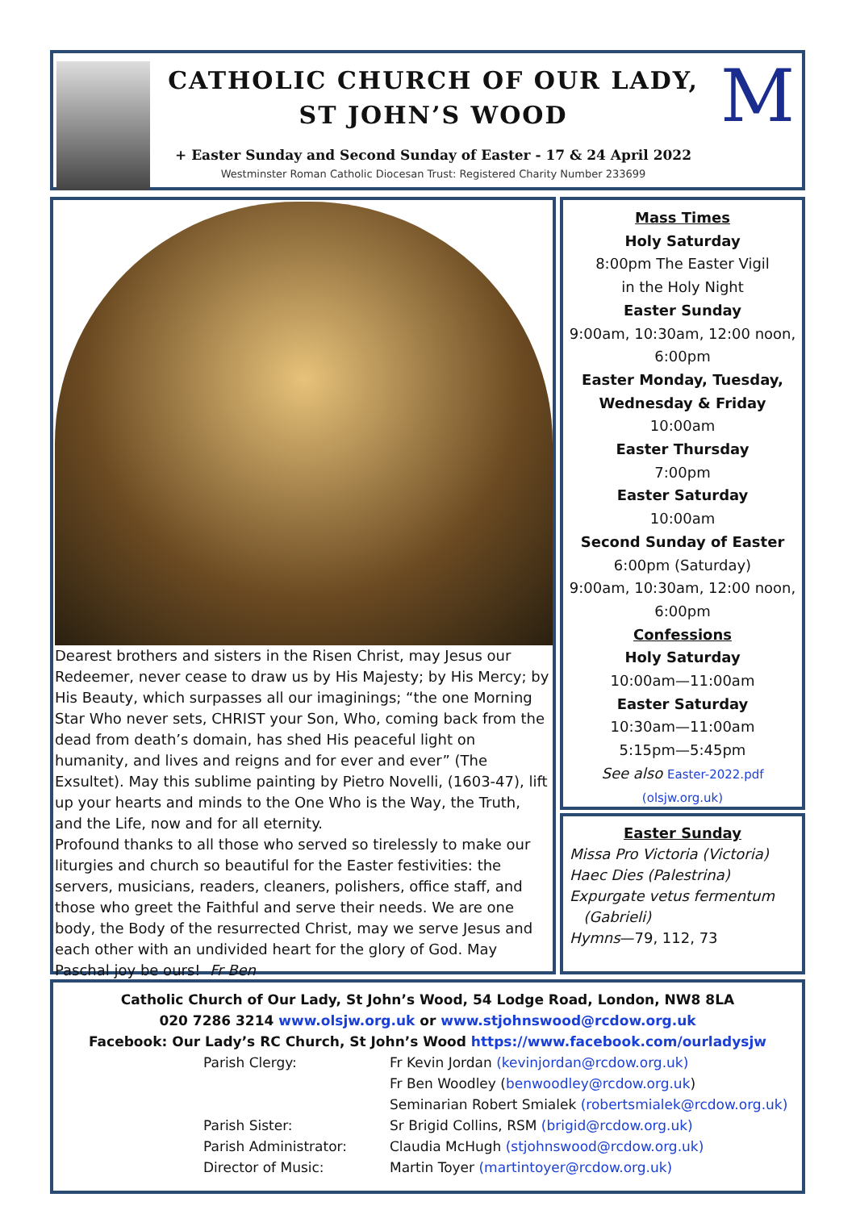CATHOLIC CHURCH OF OUR LADY,
ST JOHN’S WOOD
+ Easter Sunday and Second Sunday of Easter - 17 & 24 April 2022
Westminster Roman Catholic Diocesan Trust: Registered Charity Number 233699
M
Dearest brothers and sisters in the Risen Christ, may Jesus our Redeemer, never cease to draw us by His Majesty; by His Mercy; by His Beauty, which surpasses all our imaginings; “the one Morning Star Who never sets, CHRIST your Son, Who, coming back from the dead from death’s domain, has shed His peaceful light on humanity, and lives and reigns and for ever and ever” (The Exsultet). May this sublime painting by Pietro Novelli, (1603-47), lift up your hearts and minds to the One Who is the Way, the Truth, and the Life, now and for all eternity.
Profound thanks to all those who served so tirelessly to make our liturgies and church so beautiful for the Easter festivities: the servers, musicians, readers, cleaners, polishers, office staff, and those who greet the Faithful and serve their needs. We are one body, the Body of the resurrected Christ, may we serve Jesus and each other with an undivided heart for the glory of God. May Paschal joy be ours! Fr Ben
Mass Times
Holy Saturday
8:00pm The Easter Vigil
in the Holy Night
Easter Sunday
9:00am, 10:30am, 12:00 noon,
6:00pm
Easter Monday, Tuesday,
Wednesday & Friday
10:00am
Easter Thursday
7:00pm
Easter Saturday
10:00am
Second Sunday of Easter
6:00pm (Saturday)
9:00am, 10:30am, 12:00 noon,
6:00pm
Confessions
Holy Saturday
10:00am—11:00am
Easter Saturday
10:30am—11:00am
5:15pm—5:45pm
See also Easter-2022.pdf
(olsjw.org.uk)
Easter Sunday
Missa Pro Victoria (Victoria)
Haec Dies (Palestrina)
Expurgate vetus fermentum
(Gabrieli)
Hymns—79, 112, 73
Catholic Church of Our Lady, St John’s Wood, 54 Lodge Road, London, NW8 8LA
020 7286 3214 www.olsjw.org.uk or www.stjohnswood@rcdow.org.uk
Facebook: Our Lady’s RC Church, St John’s Wood https://www.facebook.com/ourladysjw
Parish Clergy: Fr Kevin Jordan (kevinjordan@rcdow.org.uk)
Fr Ben Woodley (benwoodley@rcdow.org.uk)
Seminarian Robert Smialek (robertsmialek@rcdow.org.uk)
Parish Sister: Sr Brigid Collins, RSM (brigid@rcdow.org.uk)
Parish Administrator: Claudia McHugh (stjohnswood@rcdow.org.uk)
Director of Music: Martin Toyer (martintoyer@rcdow.org.uk)